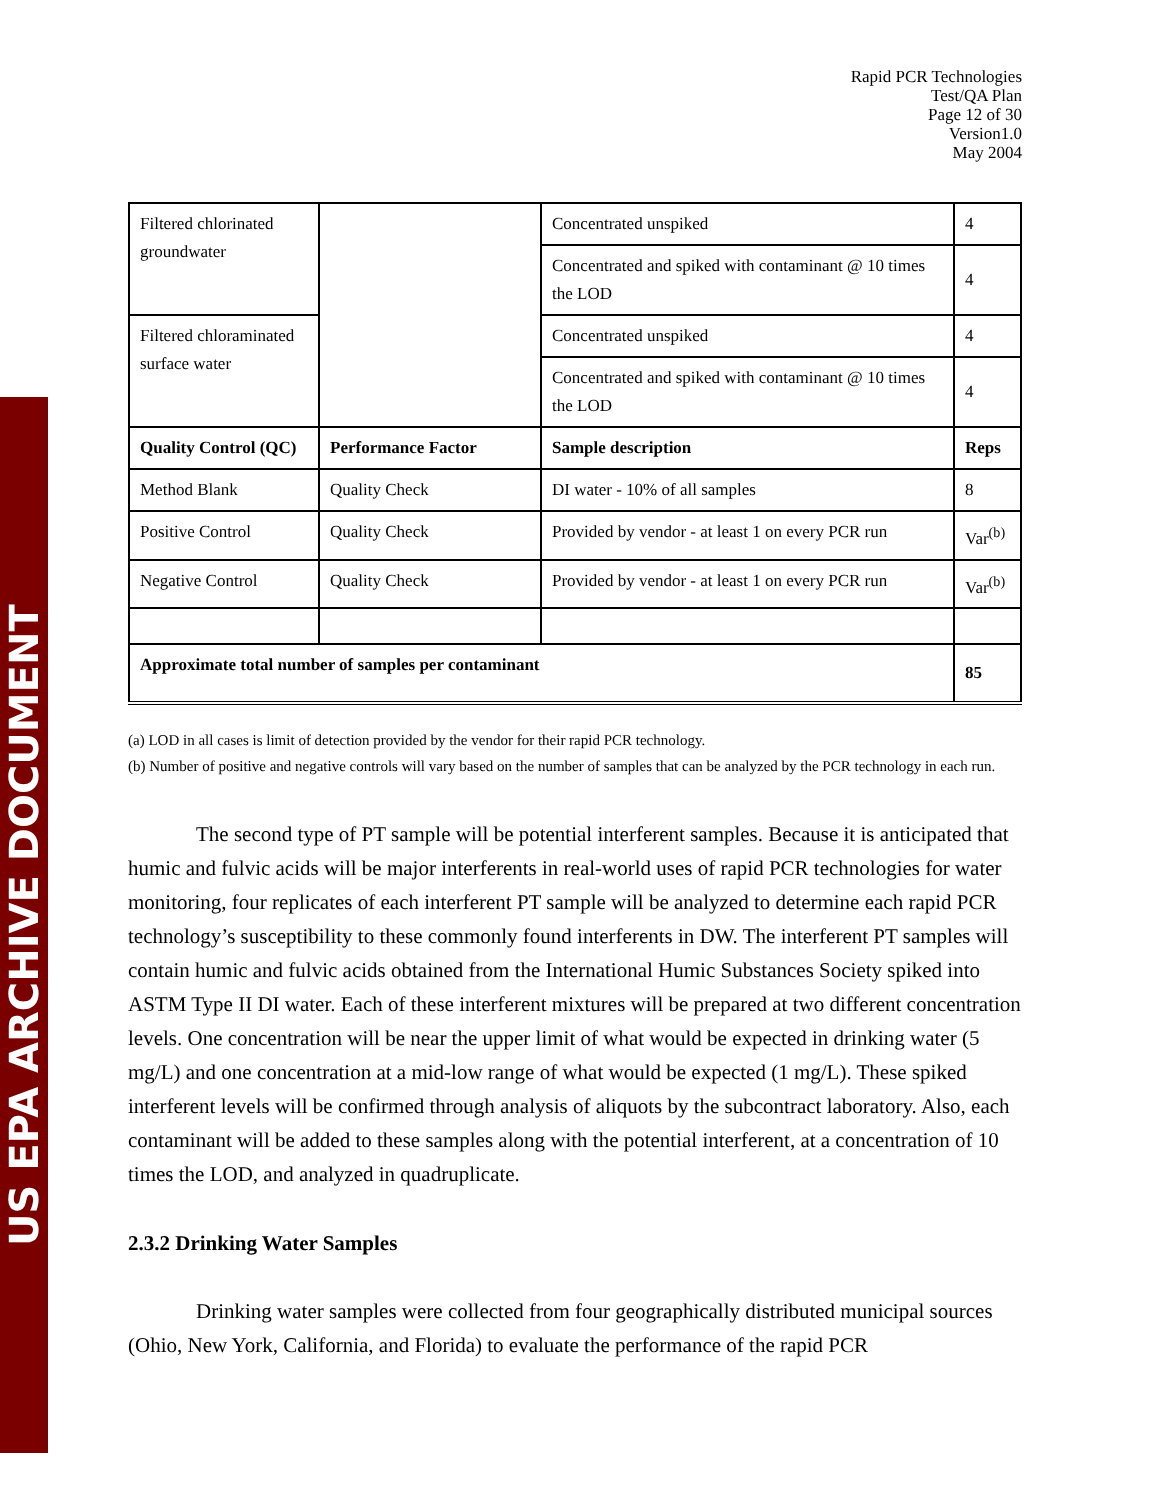US EPA ARCHIVE DOCUMENT
Rapid PCR Technologies
Test/QA Plan
Page 12 of 30
Version1.0
May 2004
| Filtered chlorinated groundwater | | Concentrated unspiked | 4 |
| | | Concentrated and spiked with contaminant @ 10 times the LOD | 4 |
| Filtered chloraminated surface water | | Concentrated unspiked | 4 |
| | | Concentrated and spiked with contaminant @ 10 times the LOD | 4 |
| Quality Control (QC) | Performance Factor | Sample description | Reps |
| Method Blank | Quality Check | DI water - 10% of all samples | 8 |
| Positive Control | Quality Check | Provided by vendor - at least 1 on every PCR run | Var<sup>(b)</sup> |
| Negative Control | Quality Check | Provided by vendor - at least 1 on every PCR run | Var<sup>(b)</sup> |
| Approximate total number of samples per contaminant | | | 85 |
(a) LOD in all cases is limit of detection provided by the vendor for their rapid PCR technology.
(b) Number of positive and negative controls will vary based on the number of samples that can be analyzed by the PCR technology in each run.
The second type of PT sample will be potential interferent samples. Because it is anticipated that humic and fulvic acids will be major interferents in real-world uses of rapid PCR technologies for water monitoring, four replicates of each interferent PT sample will be analyzed to determine each rapid PCR technology’s susceptibility to these commonly found interferents in DW. The interferent PT samples will contain humic and fulvic acids obtained from the International Humic Substances Society spiked into ASTM Type II DI water. Each of these interferent mixtures will be prepared at two different concentration levels. One concentration will be near the upper limit of what would be expected in drinking water (5 mg/L) and one concentration at a mid-low range of what would be expected (1 mg/L). These spiked interferent levels will be confirmed through analysis of aliquots by the subcontract laboratory. Also, each contaminant will be added to these samples along with the potential interferent, at a concentration of 10 times the LOD, and analyzed in quadruplicate.
2.3.2 Drinking Water Samples
Drinking water samples were collected from four geographically distributed municipal sources (Ohio, New York, California, and Florida) to evaluate the performance of the rapid PCR